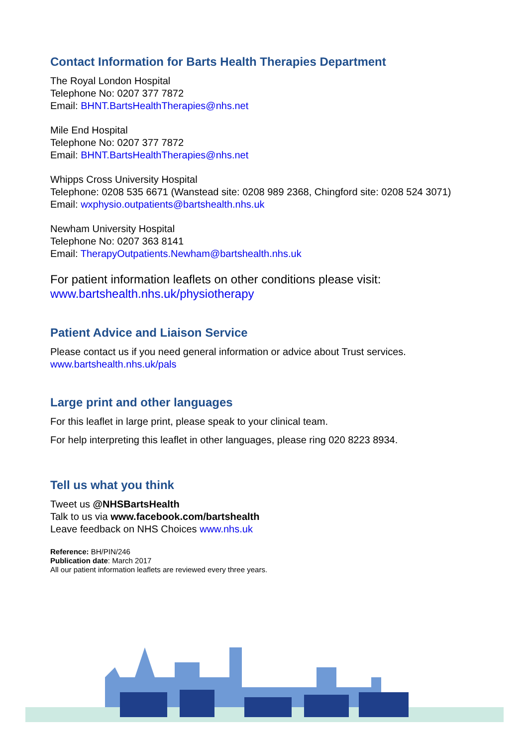Contact Information for Barts Health Therapies Department
The Royal London Hospital
Telephone No: 0207 377 7872
Email: BHNT.BartsHealthTherapies@nhs.net
Mile End Hospital
Telephone No: 0207 377 7872
Email: BHNT.BartsHealthTherapies@nhs.net
Whipps Cross University Hospital
Telephone: 0208 535 6671 (Wanstead site: 0208 989 2368, Chingford site: 0208 524 3071)
Email: wxphysio.outpatients@bartshealth.nhs.uk
Newham University Hospital
Telephone No: 0207 363 8141
Email: TherapyOutpatients.Newham@bartshealth.nhs.uk
For patient information leaflets on other conditions please visit:
www.bartshealth.nhs.uk/physiotherapy
Patient Advice and Liaison Service
Please contact us if you need general information or advice about Trust services.
www.bartshealth.nhs.uk/pals
Large print and other languages
For this leaflet in large print, please speak to your clinical team.
For help interpreting this leaflet in other languages, please ring 020 8223 8934.
Tell us what you think
Tweet us @NHSBartsHealth
Talk to us via www.facebook.com/bartshealth
Leave feedback on NHS Choices www.nhs.uk
Reference: BH/PIN/246
Publication date: March 2017
All our patient information leaflets are reviewed every three years.